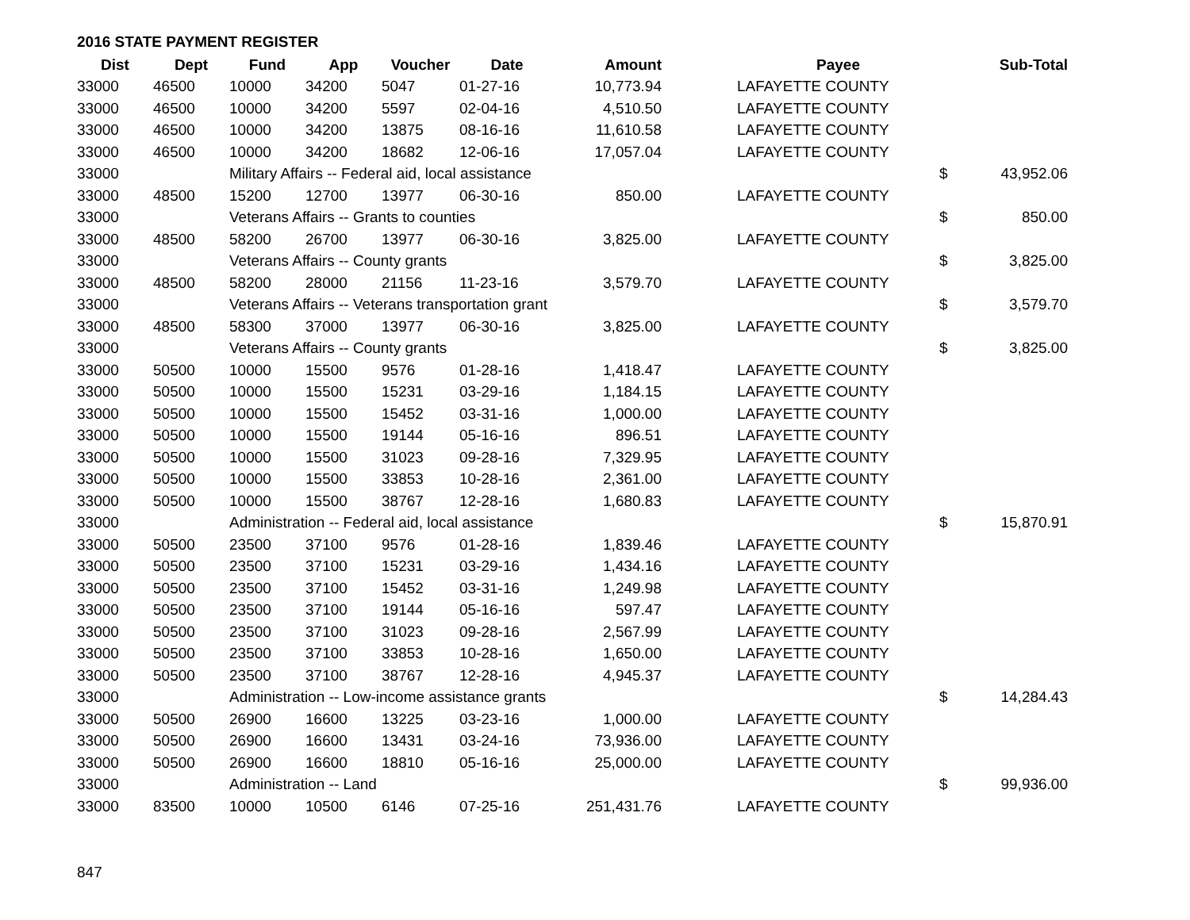2016 STATE PAYMENT REGISTER
| Dist | Dept | Fund | App | Voucher | Date | Amount | | Payee | | Sub-Total |
| --- | --- | --- | --- | --- | --- | --- | --- | --- | --- | --- |
| 33000 | 46500 | 10000 | 34200 | 5047 | 01-27-16 | 10,773.94 | | LAFAYETTE COUNTY | | |
| 33000 | 46500 | 10000 | 34200 | 5597 | 02-04-16 | 4,510.50 | | LAFAYETTE COUNTY | | |
| 33000 | 46500 | 10000 | 34200 | 13875 | 08-16-16 | 11,610.58 | | LAFAYETTE COUNTY | | |
| 33000 | 46500 | 10000 | 34200 | 18682 | 12-06-16 | 17,057.04 | | LAFAYETTE COUNTY | | |
| 33000 | | Military Affairs -- Federal aid, local assistance | | | | | | | $ | 43,952.06 |
| 33000 | 48500 | 15200 | 12700 | 13977 | 06-30-16 | 850.00 | | LAFAYETTE COUNTY | | |
| 33000 | | Veterans Affairs -- Grants to counties | | | | | | | $ | 850.00 |
| 33000 | 48500 | 58200 | 26700 | 13977 | 06-30-16 | 3,825.00 | | LAFAYETTE COUNTY | | |
| 33000 | | Veterans Affairs -- County grants | | | | | | | $ | 3,825.00 |
| 33000 | 48500 | 58200 | 28000 | 21156 | 11-23-16 | 3,579.70 | | LAFAYETTE COUNTY | | |
| 33000 | | Veterans Affairs -- Veterans transportation grant | | | | | | | $ | 3,579.70 |
| 33000 | 48500 | 58300 | 37000 | 13977 | 06-30-16 | 3,825.00 | | LAFAYETTE COUNTY | | |
| 33000 | | Veterans Affairs -- County grants | | | | | | | $ | 3,825.00 |
| 33000 | 50500 | 10000 | 15500 | 9576 | 01-28-16 | 1,418.47 | | LAFAYETTE COUNTY | | |
| 33000 | 50500 | 10000 | 15500 | 15231 | 03-29-16 | 1,184.15 | | LAFAYETTE COUNTY | | |
| 33000 | 50500 | 10000 | 15500 | 15452 | 03-31-16 | 1,000.00 | | LAFAYETTE COUNTY | | |
| 33000 | 50500 | 10000 | 15500 | 19144 | 05-16-16 | 896.51 | | LAFAYETTE COUNTY | | |
| 33000 | 50500 | 10000 | 15500 | 31023 | 09-28-16 | 7,329.95 | | LAFAYETTE COUNTY | | |
| 33000 | 50500 | 10000 | 15500 | 33853 | 10-28-16 | 2,361.00 | | LAFAYETTE COUNTY | | |
| 33000 | 50500 | 10000 | 15500 | 38767 | 12-28-16 | 1,680.83 | | LAFAYETTE COUNTY | | |
| 33000 | | Administration -- Federal aid, local assistance | | | | | | | $ | 15,870.91 |
| 33000 | 50500 | 23500 | 37100 | 9576 | 01-28-16 | 1,839.46 | | LAFAYETTE COUNTY | | |
| 33000 | 50500 | 23500 | 37100 | 15231 | 03-29-16 | 1,434.16 | | LAFAYETTE COUNTY | | |
| 33000 | 50500 | 23500 | 37100 | 15452 | 03-31-16 | 1,249.98 | | LAFAYETTE COUNTY | | |
| 33000 | 50500 | 23500 | 37100 | 19144 | 05-16-16 | 597.47 | | LAFAYETTE COUNTY | | |
| 33000 | 50500 | 23500 | 37100 | 31023 | 09-28-16 | 2,567.99 | | LAFAYETTE COUNTY | | |
| 33000 | 50500 | 23500 | 37100 | 33853 | 10-28-16 | 1,650.00 | | LAFAYETTE COUNTY | | |
| 33000 | 50500 | 23500 | 37100 | 38767 | 12-28-16 | 4,945.37 | | LAFAYETTE COUNTY | | |
| 33000 | | Administration -- Low-income assistance grants | | | | | | | $ | 14,284.43 |
| 33000 | 50500 | 26900 | 16600 | 13225 | 03-23-16 | 1,000.00 | | LAFAYETTE COUNTY | | |
| 33000 | 50500 | 26900 | 16600 | 13431 | 03-24-16 | 73,936.00 | | LAFAYETTE COUNTY | | |
| 33000 | 50500 | 26900 | 16600 | 18810 | 05-16-16 | 25,000.00 | | LAFAYETTE COUNTY | | |
| 33000 | | Administration -- Land | | | | | | | $ | 99,936.00 |
| 33000 | 83500 | 10000 | 10500 | 6146 | 07-25-16 | 251,431.76 | | LAFAYETTE COUNTY | | |
847